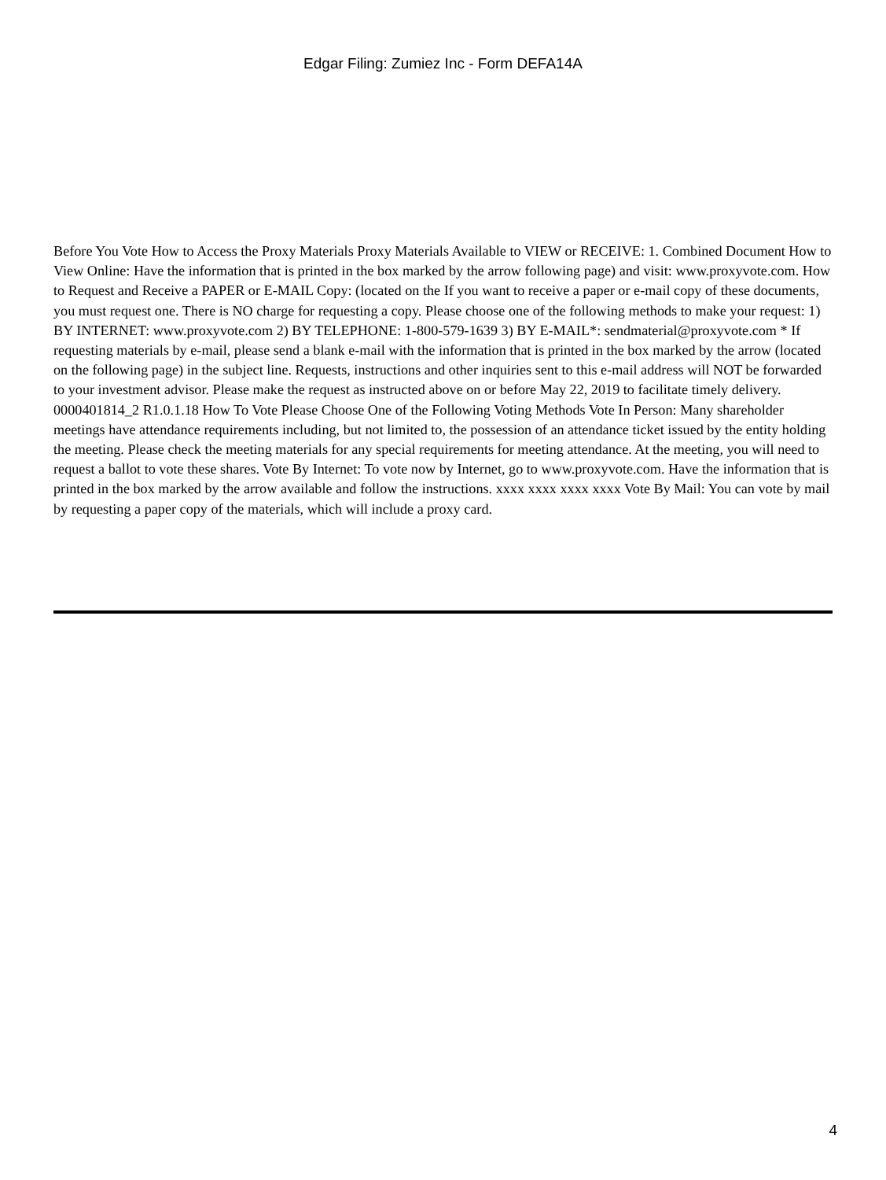Edgar Filing: Zumiez Inc - Form DEFA14A
Before You Vote How to Access the Proxy Materials Proxy Materials Available to VIEW or RECEIVE: 1. Combined Document How to View Online: Have the information that is printed in the box marked by the arrow following page) and visit: www.proxyvote.com. How to Request and Receive a PAPER or E-MAIL Copy: (located on the If you want to receive a paper or e-mail copy of these documents, you must request one. There is NO charge for requesting a copy. Please choose one of the following methods to make your request: 1) BY INTERNET: www.proxyvote.com 2) BY TELEPHONE: 1-800-579-1639 3) BY E-MAIL*: sendmaterial@proxyvote.com * If requesting materials by e-mail, please send a blank e-mail with the information that is printed in the box marked by the arrow (located on the following page) in the subject line. Requests, instructions and other inquiries sent to this e-mail address will NOT be forwarded to your investment advisor. Please make the request as instructed above on or before May 22, 2019 to facilitate timely delivery. 0000401814_2 R1.0.1.18 How To Vote Please Choose One of the Following Voting Methods Vote In Person: Many shareholder meetings have attendance requirements including, but not limited to, the possession of an attendance ticket issued by the entity holding the meeting. Please check the meeting materials for any special requirements for meeting attendance. At the meeting, you will need to request a ballot to vote these shares. Vote By Internet: To vote now by Internet, go to www.proxyvote.com. Have the information that is printed in the box marked by the arrow available and follow the instructions. xxxx xxxx xxxx xxxx Vote By Mail: You can vote by mail by requesting a paper copy of the materials, which will include a proxy card.
4